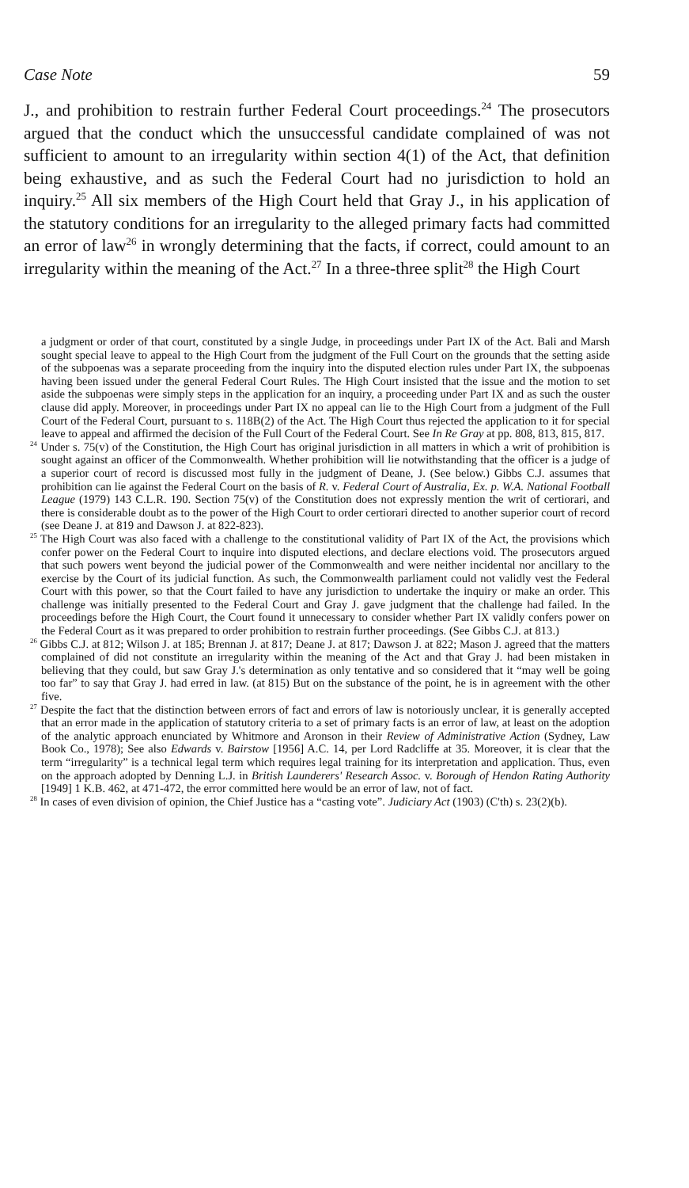Case Note 59
J., and prohibition to restrain further Federal Court proceedings.<sup>24</sup> The prosecutors argued that the conduct which the unsuccessful candidate complained of was not sufficient to amount to an irregularity within section 4(1) of the Act, that definition being exhaustive, and as such the Federal Court had no jurisdiction to hold an inquiry.<sup>25</sup> All six members of the High Court held that Gray J., in his application of the statutory conditions for an irregularity to the alleged primary facts had committed an error of law<sup>26</sup> in wrongly determining that the facts, if correct, could amount to an irregularity within the meaning of the Act.<sup>27</sup> In a three-three split<sup>28</sup> the High Court
a judgment or order of that court, constituted by a single Judge, in proceedings under Part IX of the Act. Bali and Marsh sought special leave to appeal to the High Court from the judgment of the Full Court on the grounds that the setting aside of the subpoenas was a separate proceeding from the inquiry into the disputed election rules under Part IX, the subpoenas having been issued under the general Federal Court Rules. The High Court insisted that the issue and the motion to set aside the subpoenas were simply steps in the application for an inquiry, a proceeding under Part IX and as such the ouster clause did apply. Moreover, in proceedings under Part IX no appeal can lie to the High Court from a judgment of the Full Court of the Federal Court, pursuant to s. 118B(2) of the Act. The High Court thus rejected the application to it for special leave to appeal and affirmed the decision of the Full Court of the Federal Court. See In Re Gray at pp. 808, 813, 815, 817.
<sup>24</sup> Under s. 75(v) of the Constitution, the High Court has original jurisdiction in all matters in which a writ of prohibition is sought against an officer of the Commonwealth. Whether prohibition will lie notwithstanding that the officer is a judge of a superior court of record is discussed most fully in the judgment of Deane, J. (See below.) Gibbs C.J. assumes that prohibition can lie against the Federal Court on the basis of R. v. Federal Court of Australia, Ex. p. W.A. National Football League (1979) 143 C.L.R. 190. Section 75(v) of the Constitution does not expressly mention the writ of certiorari, and there is considerable doubt as to the power of the High Court to order certiorari directed to another superior court of record (see Deane J. at 819 and Dawson J. at 822-823).
<sup>25</sup> The High Court was also faced with a challenge to the constitutional validity of Part IX of the Act, the provisions which confer power on the Federal Court to inquire into disputed elections, and declare elections void. The prosecutors argued that such powers went beyond the judicial power of the Commonwealth and were neither incidental nor ancillary to the exercise by the Court of its judicial function. As such, the Commonwealth parliament could not validly vest the Federal Court with this power, so that the Court failed to have any jurisdiction to undertake the inquiry or make an order. This challenge was initially presented to the Federal Court and Gray J. gave judgment that the challenge had failed. In the proceedings before the High Court, the Court found it unnecessary to consider whether Part IX validly confers power on the Federal Court as it was prepared to order prohibition to restrain further proceedings. (See Gibbs C.J. at 813.)
<sup>26</sup> Gibbs C.J. at 812; Wilson J. at 185; Brennan J. at 817; Deane J. at 817; Dawson J. at 822; Mason J. agreed that the matters complained of did not constitute an irregularity within the meaning of the Act and that Gray J. had been mistaken in believing that they could, but saw Gray J.'s determination as only tentative and so considered that it “may well be going too far” to say that Gray J. had erred in law. (at 815) But on the substance of the point, he is in agreement with the other five.
<sup>27</sup> Despite the fact that the distinction between errors of fact and errors of law is notoriously unclear, it is generally accepted that an error made in the application of statutory criteria to a set of primary facts is an error of law, at least on the adoption of the analytic approach enunciated by Whitmore and Aronson in their Review of Administrative Action (Sydney, Law Book Co., 1978); See also Edwards v. Bairstow [1956] A.C. 14, per Lord Radcliffe at 35. Moreover, it is clear that the term “irregularity” is a technical legal term which requires legal training for its interpretation and application. Thus, even on the approach adopted by Denning L.J. in British Launderers' Research Assoc. v. Borough of Hendon Rating Authority [1949] 1 K.B. 462, at 471-472, the error committed here would be an error of law, not of fact.
<sup>28</sup> In cases of even division of opinion, the Chief Justice has a “casting vote”. Judiciary Act (1903) (C'th) s. 23(2)(b).